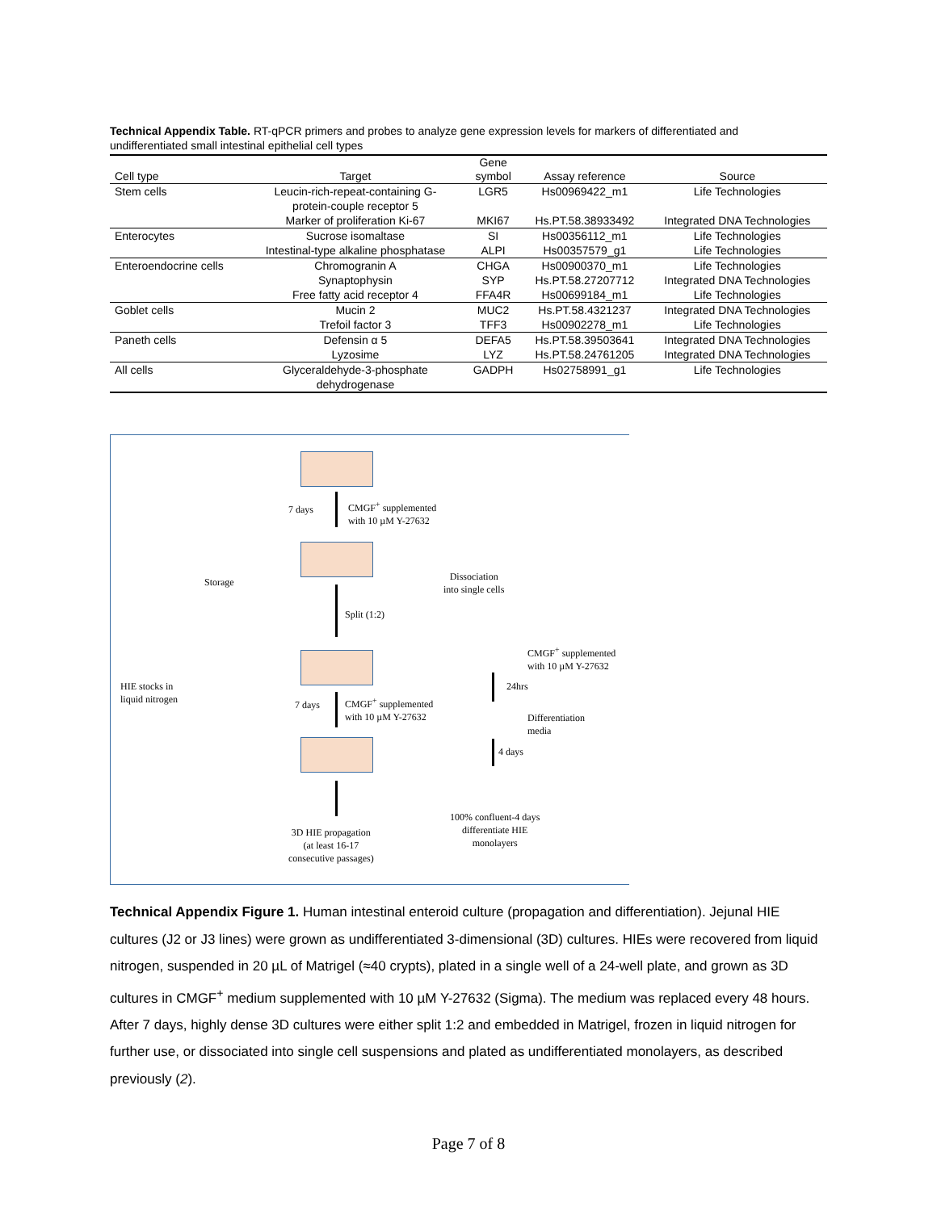Technical Appendix Table. RT-qPCR primers and probes to analyze gene expression levels for markers of differentiated and undifferentiated small intestinal epithelial cell types
| Cell type | Target | Gene symbol | Assay reference | Source |
| --- | --- | --- | --- | --- |
| Stem cells | Leucin-rich-repeat-containing G- protein-couple receptor 5 | LGR5 | Hs00969422_m1 | Life Technologies |
| | Marker of proliferation Ki-67 | MKI67 | Hs.PT.58.38933492 | Integrated DNA Technologies |
| Enterocytes | Sucrose isomaltase | SI | Hs00356112_m1 | Life Technologies |
| | Intestinal-type alkaline phosphatase | ALPI | Hs00357579_g1 | Life Technologies |
| Enteroendocrine cells | Chromogranin A | CHGA | Hs00900370_m1 | Life Technologies |
| | Synaptophysin | SYP | Hs.PT.58.27207712 | Integrated DNA Technologies |
| | Free fatty acid receptor 4 | FFA4R | Hs00699184_m1 | Life Technologies |
| Goblet cells | Mucin 2 | MUC2 | Hs.PT.58.4321237 | Integrated DNA Technologies |
| | Trefoil factor 3 | TFF3 | Hs00902278_m1 | Life Technologies |
| Paneth cells | Defensin α 5 | DEFA5 | Hs.PT.58.39503641 | Integrated DNA Technologies |
| | Lyzosime | LYZ | Hs.PT.58.24761205 | Integrated DNA Technologies |
| All cells | Glyceraldehyde-3-phosphate dehydrogenase | GADPH | Hs02758991_g1 | Life Technologies |
7 days
CMGF<sup>+</sup> supplemented
with 10 µM Y-27632
Storage
Dissociation
into single cells
Split (1:2)
HIE stocks in
liquid nitrogen
7 days
CMGF<sup>+</sup> supplemented
with 10 µM Y-27632
3D HIE propagation
(at least 16-17
consecutive passages)
CMGF<sup>+</sup> supplemented
with 10 µM Y-27632
24hrs
Differentiation
media
4 days
100% confluent-4 days
differentiate HIE
monolayers
Technical Appendix Figure 1. Human intestinal enteroid culture (propagation and differentiation). Jejunal HIE cultures (J2 or J3 lines) were grown as undifferentiated 3-dimensional (3D) cultures. HIEs were recovered from liquid nitrogen, suspended in 20 µL of Matrigel (≈40 crypts), plated in a single well of a 24-well plate, and grown as 3D cultures in CMGF<sup>+</sup> medium supplemented with 10 µM Y-27632 (Sigma). The medium was replaced every 48 hours. After 7 days, highly dense 3D cultures were either split 1:2 and embedded in Matrigel, frozen in liquid nitrogen for further use, or dissociated into single cell suspensions and plated as undifferentiated monolayers, as described previously (2).
Page 7 of 8